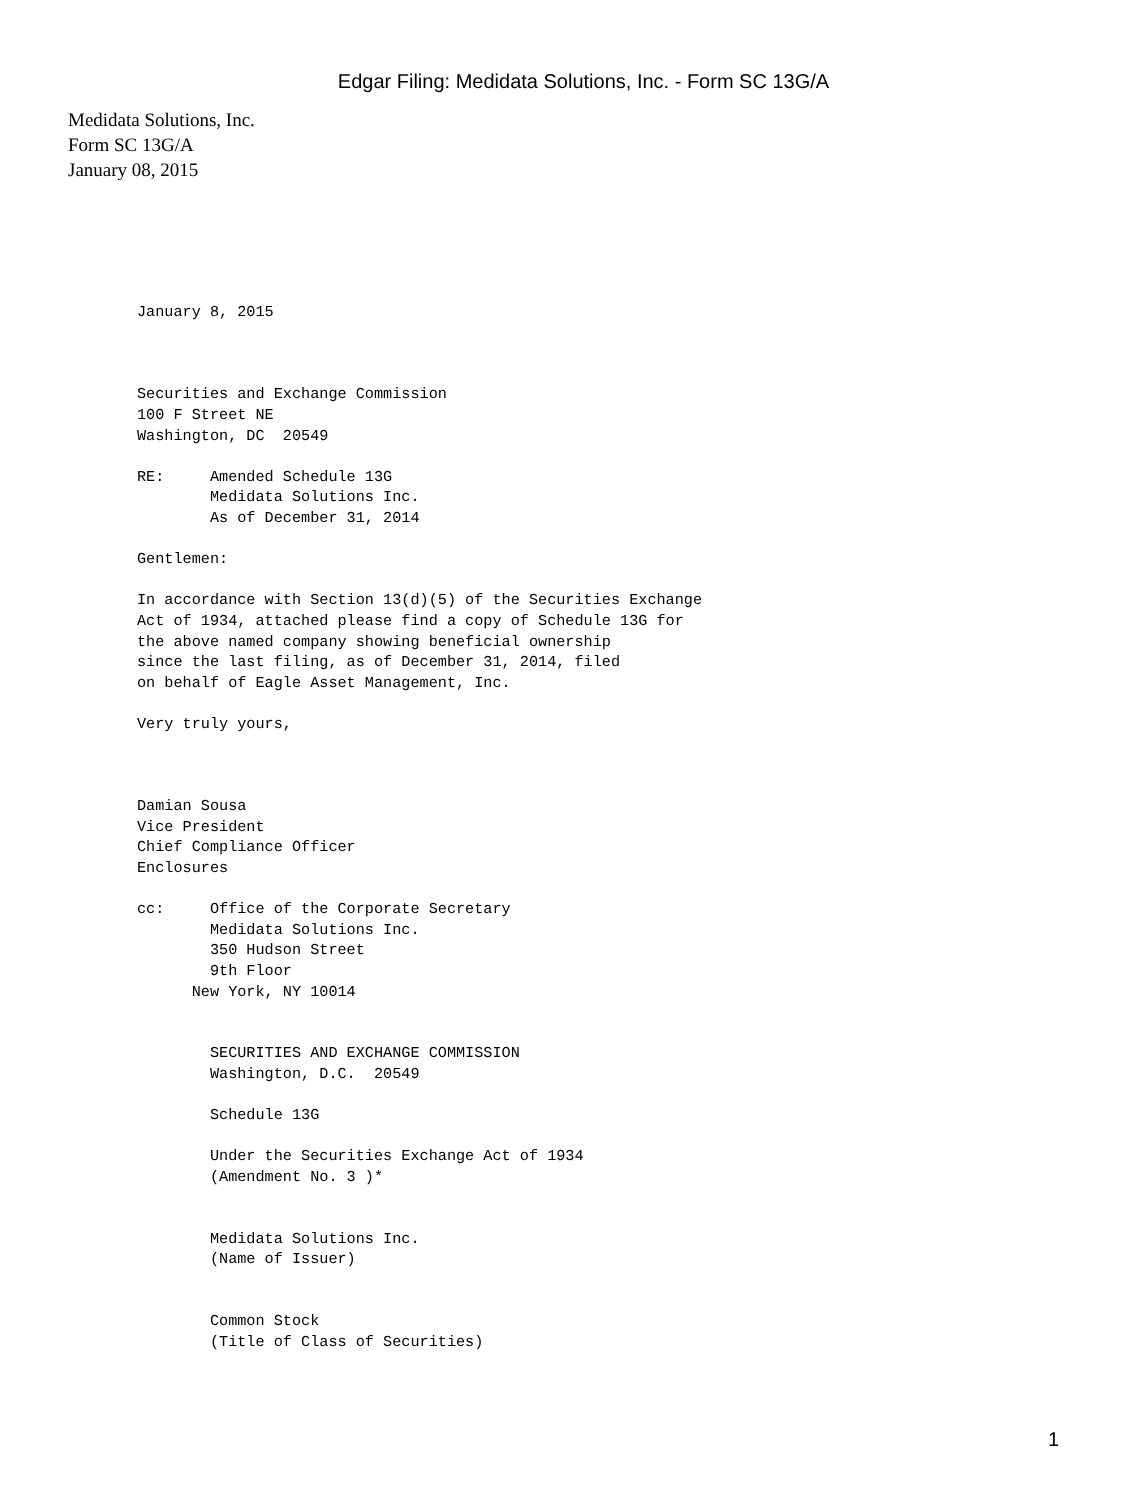Edgar Filing: Medidata Solutions, Inc. - Form SC 13G/A
Medidata Solutions, Inc.
Form SC 13G/A
January 08, 2015
January 8, 2015



Securities and Exchange Commission
100 F Street NE
Washington, DC  20549

RE:     Amended Schedule 13G
        Medidata Solutions Inc.
        As of December 31, 2014

Gentlemen:

In accordance with Section 13(d)(5) of the Securities Exchange
Act of 1934, attached please find a copy of Schedule 13G for
the above named company showing beneficial ownership
since the last filing, as of December 31, 2014, filed
on behalf of Eagle Asset Management, Inc.

Very truly yours,



Damian Sousa
Vice President
Chief Compliance Officer
Enclosures

cc:     Office of the Corporate Secretary
        Medidata Solutions Inc.
        350 Hudson Street
        9th Floor
      New York, NY 10014


        SECURITIES AND EXCHANGE COMMISSION
        Washington, D.C.  20549

        Schedule 13G

        Under the Securities Exchange Act of 1934
        (Amendment No. 3 )*


        Medidata Solutions Inc.
        (Name of Issuer)


        Common Stock
        (Title of Class of Securities)
1